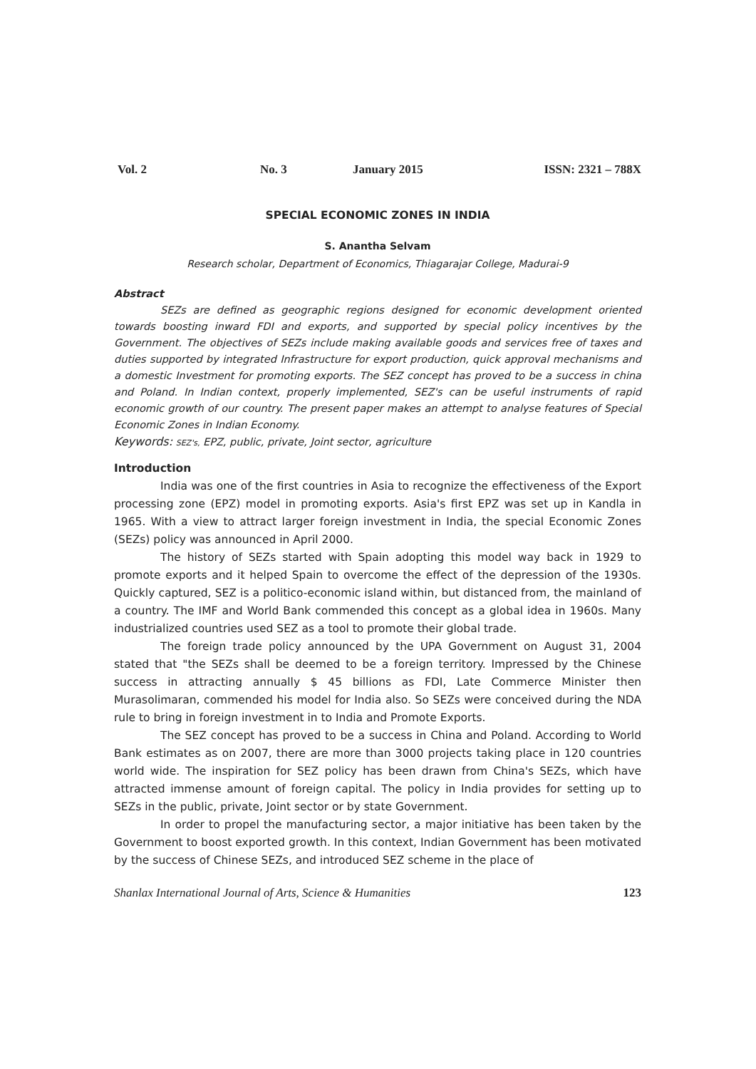Vol. 2 No. 3 January 2015 ISSN: 2321 – 788X
SPECIAL ECONOMIC ZONES IN INDIA
S. Anantha Selvam
Research scholar, Department of Economics, Thiagarajar College, Madurai-9
Abstract
SEZs are defined as geographic regions designed for economic development oriented towards boosting inward FDI and exports, and supported by special policy incentives by the Government. The objectives of SEZs include making available goods and services free of taxes and duties supported by integrated Infrastructure for export production, quick approval mechanisms and a domestic Investment for promoting exports. The SEZ concept has proved to be a success in china and Poland. In Indian context, properly implemented, SEZ's can be useful instruments of rapid economic growth of our country. The present paper makes an attempt to analyse features of Special Economic Zones in Indian Economy.
Keywords: SEZ's, EPZ, public, private, Joint sector, agriculture
Introduction
India was one of the first countries in Asia to recognize the effectiveness of the Export processing zone (EPZ) model in promoting exports. Asia's first EPZ was set up in Kandla in 1965. With a view to attract larger foreign investment in India, the special Economic Zones (SEZs) policy was announced in April 2000.
The history of SEZs started with Spain adopting this model way back in 1929 to promote exports and it helped Spain to overcome the effect of the depression of the 1930s. Quickly captured, SEZ is a politico-economic island within, but distanced from, the mainland of a country. The IMF and World Bank commended this concept as a global idea in 1960s. Many industrialized countries used SEZ as a tool to promote their global trade.
The foreign trade policy announced by the UPA Government on August 31, 2004 stated that "the SEZs shall be deemed to be a foreign territory. Impressed by the Chinese success in attracting annually $ 45 billions as FDI, Late Commerce Minister then Murasolimaran, commended his model for India also. So SEZs were conceived during the NDA rule to bring in foreign investment in to India and Promote Exports.
The SEZ concept has proved to be a success in China and Poland. According to World Bank estimates as on 2007, there are more than 3000 projects taking place in 120 countries world wide. The inspiration for SEZ policy has been drawn from China's SEZs, which have attracted immense amount of foreign capital. The policy in India provides for setting up to SEZs in the public, private, Joint sector or by state Government.
In order to propel the manufacturing sector, a major initiative has been taken by the Government to boost exported growth. In this context, Indian Government has been motivated by the success of Chinese SEZs, and introduced SEZ scheme in the place of
Shanlax International Journal of Arts, Science & Humanities 123